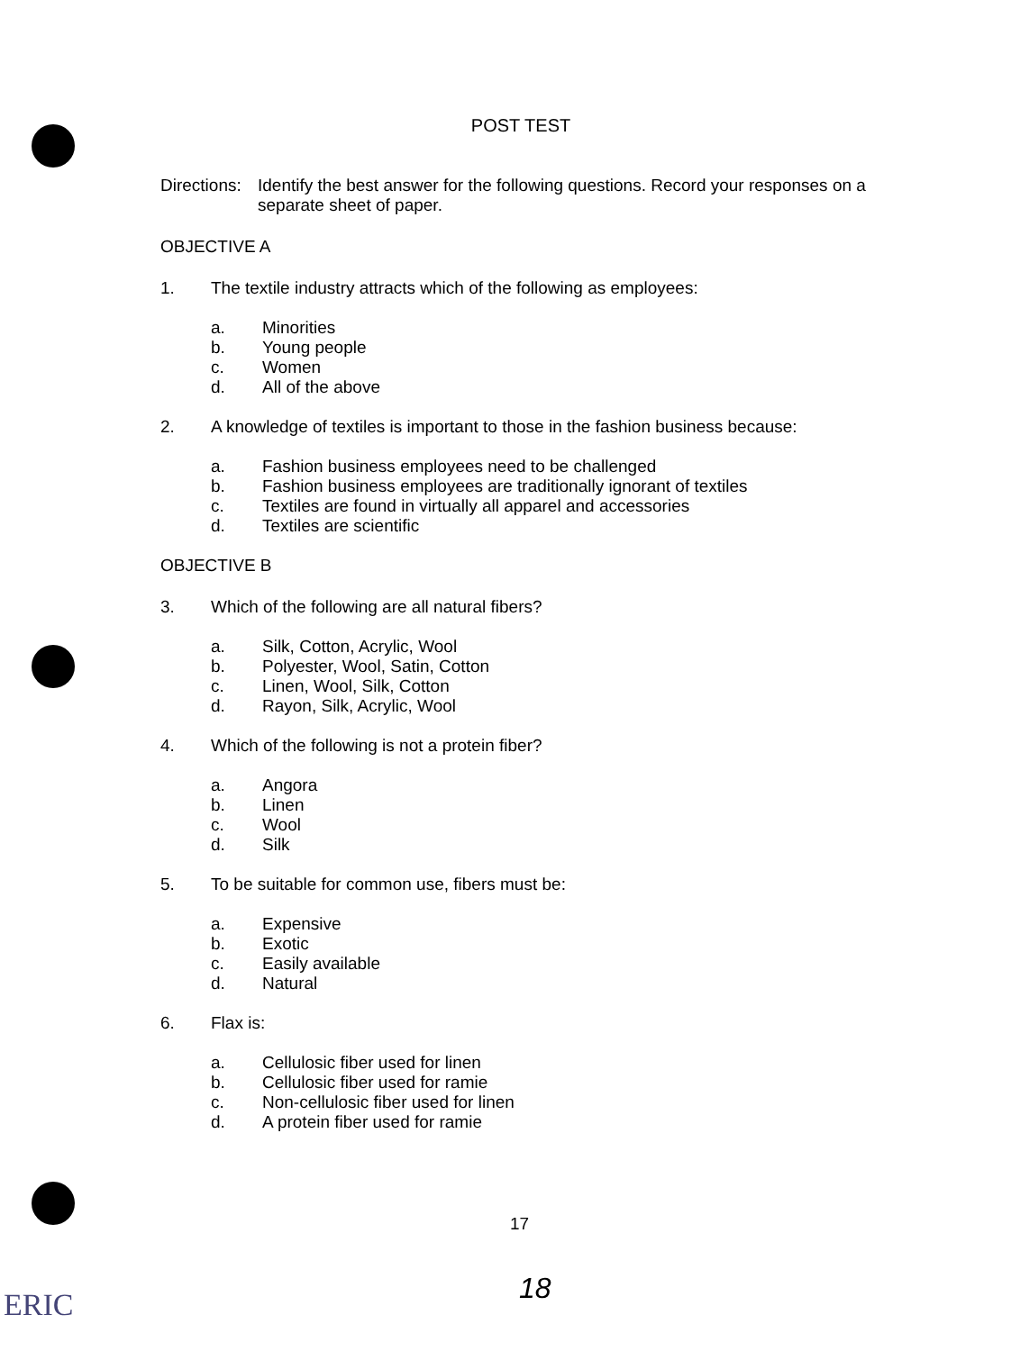POST TEST
Directions: Identify the best answer for the following questions. Record your responses on a separate sheet of paper.
OBJECTIVE A
1. The textile industry attracts which of the following as employees:
a. Minorities
b. Young people
c. Women
d. All of the above
2. A knowledge of textiles is important to those in the fashion business because:
a. Fashion business employees need to be challenged
b. Fashion business employees are traditionally ignorant of textiles
c. Textiles are found in virtually all apparel and accessories
d. Textiles are scientific
OBJECTIVE B
3. Which of the following are all natural fibers?
a. Silk, Cotton, Acrylic, Wool
b. Polyester, Wool, Satin, Cotton
c. Linen, Wool, Silk, Cotton
d. Rayon, Silk, Acrylic, Wool
4. Which of the following is not a protein fiber?
a. Angora
b. Linen
c. Wool
d. Silk
5. To be suitable for common use, fibers must be:
a. Expensive
b. Exotic
c. Easily available
d. Natural
6. Flax is:
a. Cellulosic fiber used for linen
b. Cellulosic fiber used for ramie
c. Non-cellulosic fiber used for linen
d. A protein fiber used for ramie
17
18
ERIC